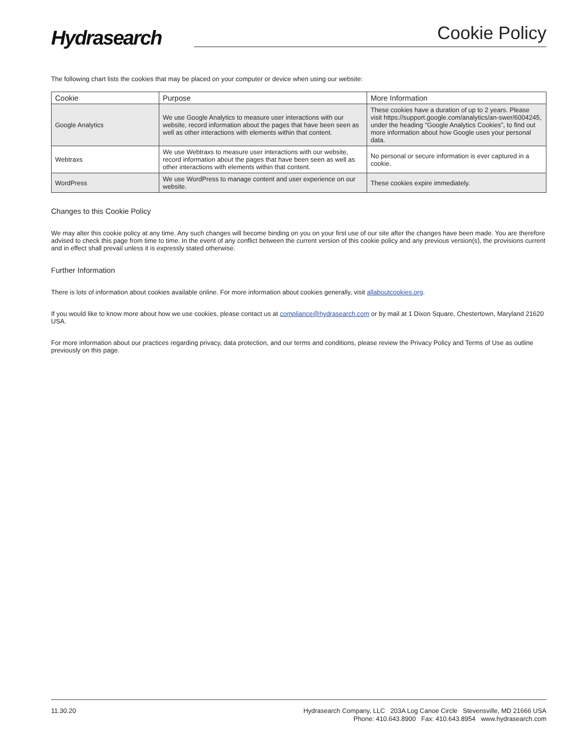Hydrasearch
Cookie Policy
The following chart lists the cookies that may be placed on your computer or device when using our website:
| Cookie | Purpose | More Information |
| --- | --- | --- |
| Google Analytics | We use Google Analytics to measure user interactions with our website, record information about the pages that have been seen as well as other interactions with elements within that content. | These cookies have a duration of up to 2 years. Please visit https://support.google.com/analytics/an-swer/6004245, under the heading “Google Analytics Cookies”, to find out more information about how Google uses your personal data. |
| Webtraxs | We use Webtraxs to measure user interactions with our website, record information about the pages that have been seen as well as other interactions with elements within that content. | No personal or secure information is ever captured in a cookie. |
| WordPress | We use WordPress to manage content and user experience on our website. | These cookies expire immediately. |
Changes to this Cookie Policy
We may alter this cookie policy at any time. Any such changes will become binding on you on your first use of our site after the changes have been made. You are therefore advised to check this page from time to time. In the event of any conflict between the current version of this cookie policy and any previous version(s), the provisions current and in effect shall prevail unless it is expressly stated otherwise.
Further Information
There is lots of information about cookies available online. For more information about cookies generally, visit allaboutcookies.org.
If you would like to know more about how we use cookies, please contact us at compliance@hydrasearch.com or by mail at 1 Dixon Square, Chestertown, Maryland 21620 USA.
For more information about our practices regarding privacy, data protection, and our terms and conditions, please review the Privacy Policy and Terms of Use as outline previously on this page.
11.30.20
Hydrasearch Company, LLC 203A Log Canoe Circle Stevensville, MD 21666 USA
Phone: 410.643.8900 Fax: 410.643.8954 www.hydrasearch.com